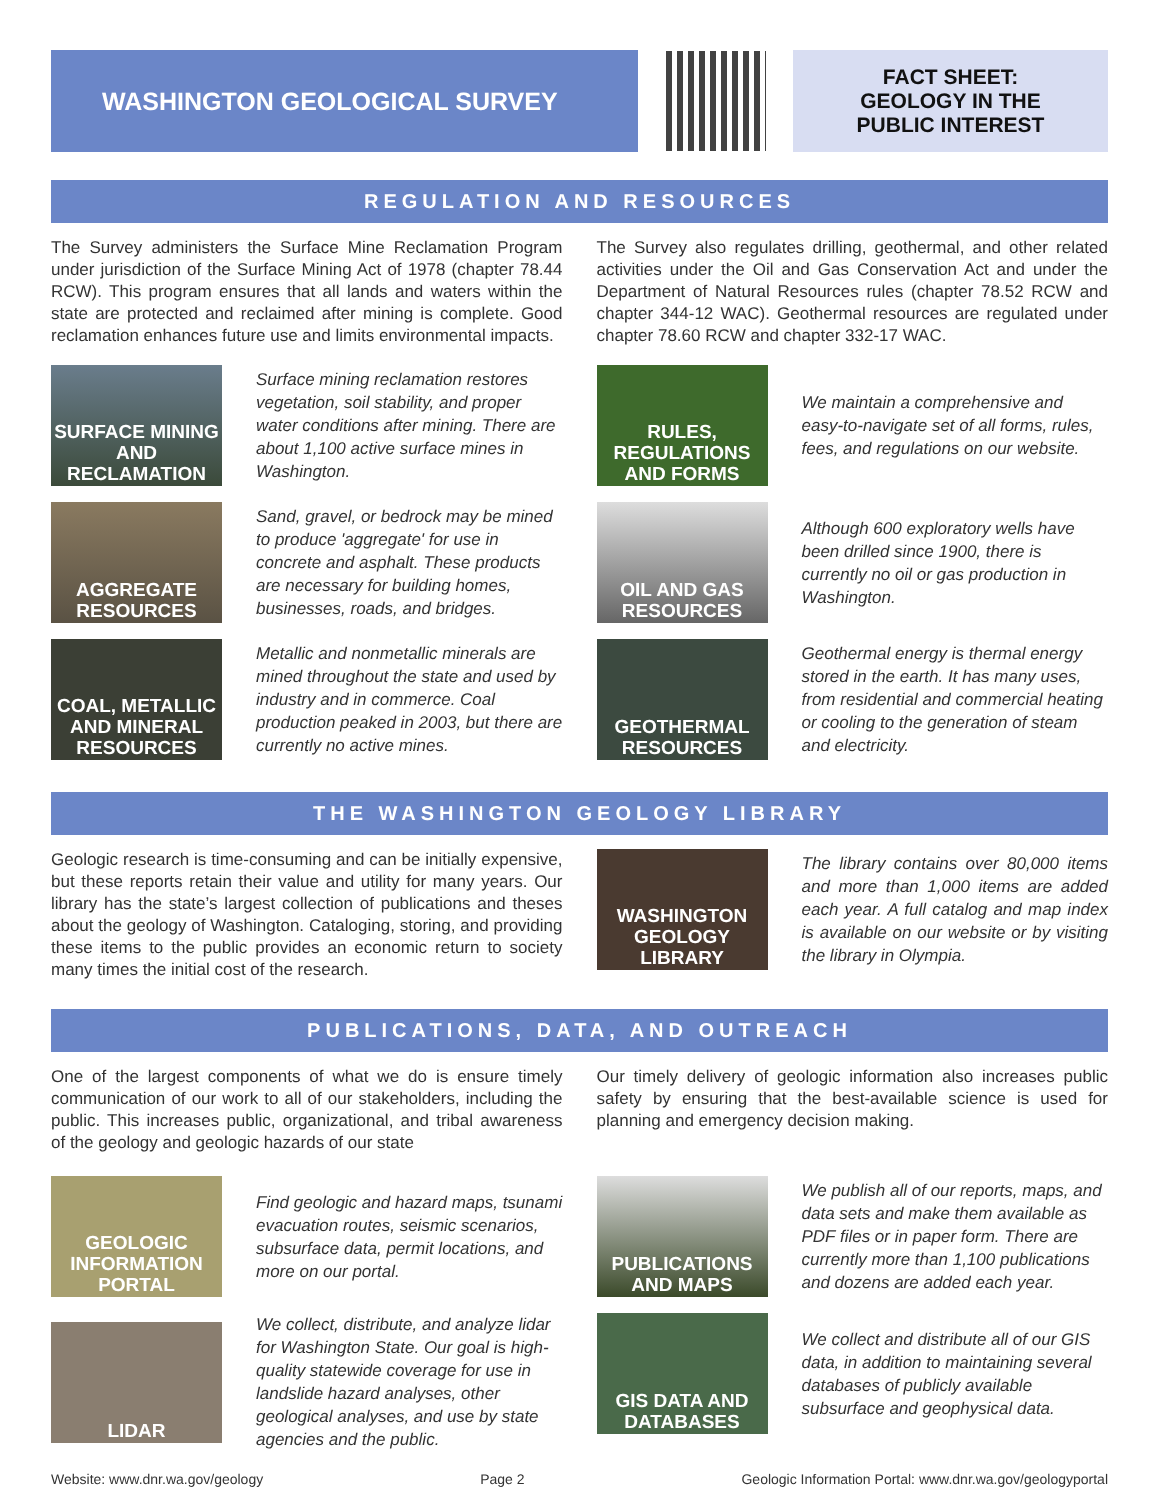WASHINGTON GEOLOGICAL SURVEY
FACT SHEET:
GEOLOGY IN THE
PUBLIC INTEREST
REGULATION AND RESOURCES
The Survey administers the Surface Mine Reclamation Program under jurisdiction of the Surface Mining Act of 1978 (chapter 78.44 RCW). This program ensures that all lands and waters within the state are protected and reclaimed after mining is complete. Good reclamation enhances future use and limits environmental impacts.
The Survey also regulates drilling, geothermal, and other related activities under the Oil and Gas Conservation Act and under the Department of Natural Resources rules (chapter 78.52 RCW and chapter 344-12 WAC). Geothermal resources are regulated under chapter 78.60 RCW and chapter 332-17 WAC.
SURFACE MINING AND RECLAMATION
Surface mining reclamation restores vegetation, soil stability, and proper water conditions after mining. There are about 1,100 active surface mines in Washington.
AGGREGATE RESOURCES
Sand, gravel, or bedrock may be mined to produce 'aggregate' for use in concrete and asphalt. These products are necessary for building homes, businesses, roads, and bridges.
COAL, METALLIC AND MINERAL RESOURCES
Metallic and nonmetallic minerals are mined throughout the state and used by industry and in commerce. Coal production peaked in 2003, but there are currently no active mines.
RULES, REGULATIONS AND FORMS
We maintain a comprehensive and easy-to-navigate set of all forms, rules, fees, and regulations on our website.
OIL AND GAS RESOURCES
Although 600 exploratory wells have been drilled since 1900, there is currently no oil or gas production in Washington.
GEOTHERMAL RESOURCES
Geothermal energy is thermal energy stored in the earth. It has many uses, from residential and commercial heating or cooling to the generation of steam and electricity.
THE WASHINGTON GEOLOGY LIBRARY
Geologic research is time-consuming and can be initially expensive, but these reports retain their value and utility for many years. Our library has the state’s largest collection of publications and theses about the geology of Washington. Cataloging, storing, and providing these items to the public provides an economic return to society many times the initial cost of the research.
WASHINGTON GEOLOGY LIBRARY
The library contains over 80,000 items and more than 1,000 items are added each year. A full catalog and map index is available on our website or by visiting the library in Olympia.
PUBLICATIONS, DATA, AND OUTREACH
One of the largest components of what we do is ensure timely communication of our work to all of our stakeholders, including the public. This increases public, organizational, and tribal awareness of the geology and geologic hazards of our state
Our timely delivery of geologic information also increases public safety by ensuring that the best-available science is used for planning and emergency decision making.
GEOLOGIC INFORMATION PORTAL
Find geologic and hazard maps, tsunami evacuation routes, seismic scenarios, subsurface data, permit locations, and more on our portal.
LIDAR
We collect, distribute, and analyze lidar for Washington State. Our goal is high-quality statewide coverage for use in landslide hazard analyses, other geological analyses, and use by state agencies and the public.
PUBLICATIONS AND MAPS
We publish all of our reports, maps, and data sets and make them available as PDF files or in paper form. There are currently more than 1,100 publications and dozens are added each year.
GIS DATA AND DATABASES
We collect and distribute all of our GIS data, in addition to maintaining several databases of publicly available subsurface and geophysical data.
Website: www.dnr.wa.gov/geology Page 2 Geologic Information Portal: www.dnr.wa.gov/geologyportal